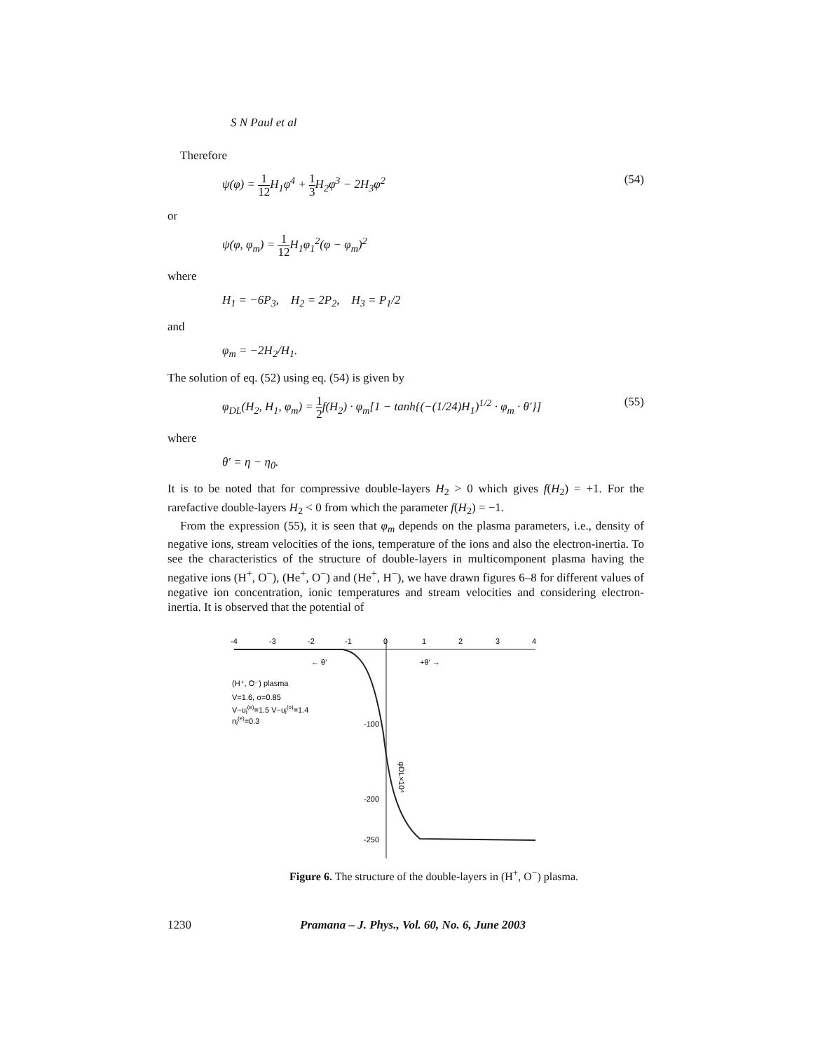S N Paul et al
Therefore
ψ(φ) = 1 12 H<sub>1</sub>φ<sup>4</sup> + 1 3 H<sub>2</sub>φ<sup>3</sup> − 2H<sub>3</sub>φ<sup>2</sup> (54)
or
ψ(φ, φ<sub>m</sub>) = 1 12 H<sub>1</sub>φ<sub>1</sub><sup>2</sup>(φ − φ<sub>m</sub>)<sup>2</sup>
where
H<sub>1</sub> = −6P<sub>3</sub>, H<sub>2</sub> = 2P<sub>2</sub>, H<sub>3</sub> = P<sub>1</sub>/2
and
φ<sub>m</sub> = −2H<sub>2</sub>/H<sub>1</sub>.
The solution of eq. (52) using eq. (54) is given by
φ<sub>DL</sub>(H<sub>2</sub>, H<sub>1</sub>, φ<sub>m</sub>) = 1 2f(H<sub>2</sub>) · φ<sub>m</sub>[1 − tanh{(−(1/24)H<sub>1</sub>)<sup>1/2</sup> · φ<sub>m</sub> · θ′}] (55)
where
θ′ = η − η<sub>0</sub>.
It is to be noted that for compressive double-layers H<sub>2</sub> > 0 which gives f(H<sub>2</sub>) = +1. For the rarefactive double-layers H<sub>2</sub> < 0 from which the parameter f(H<sub>2</sub>) = −1.
From the expression (55), it is seen that φ<sub>m</sub> depends on the plasma parameters, i.e., density of negative ions, stream velocities of the ions, temperature of the ions and also the electron-inertia. To see the characteristics of the structure of double-layers in multicomponent plasma having the negative ions (H<sup>+</sup>, O<sup>−</sup>), (He<sup>+</sup>, O<sup>−</sup>) and (He<sup>+</sup>, H<sup>−</sup>), we have drawn figures 6–8 for different values of negative ion concentration, ionic temperatures and stream velocities and considering electron-inertia. It is observed that the potential of
-4
-3
-2
-1
0
1
2
3
4
← θ′
+θ′ →
(H⁺, O⁻) plasma
V=1.6, σ=0.85
V−uj(e)=1.5 V−uj(o)=1.4
nj(e)=0.3
-100
-200
-250
φDL×10⁴
Figure 6. The structure of the double-layers in (H<sup>+</sup>, O<sup>−</sup>) plasma.
1230 Pramana – J. Phys., Vol. 60, No. 6, June 2003